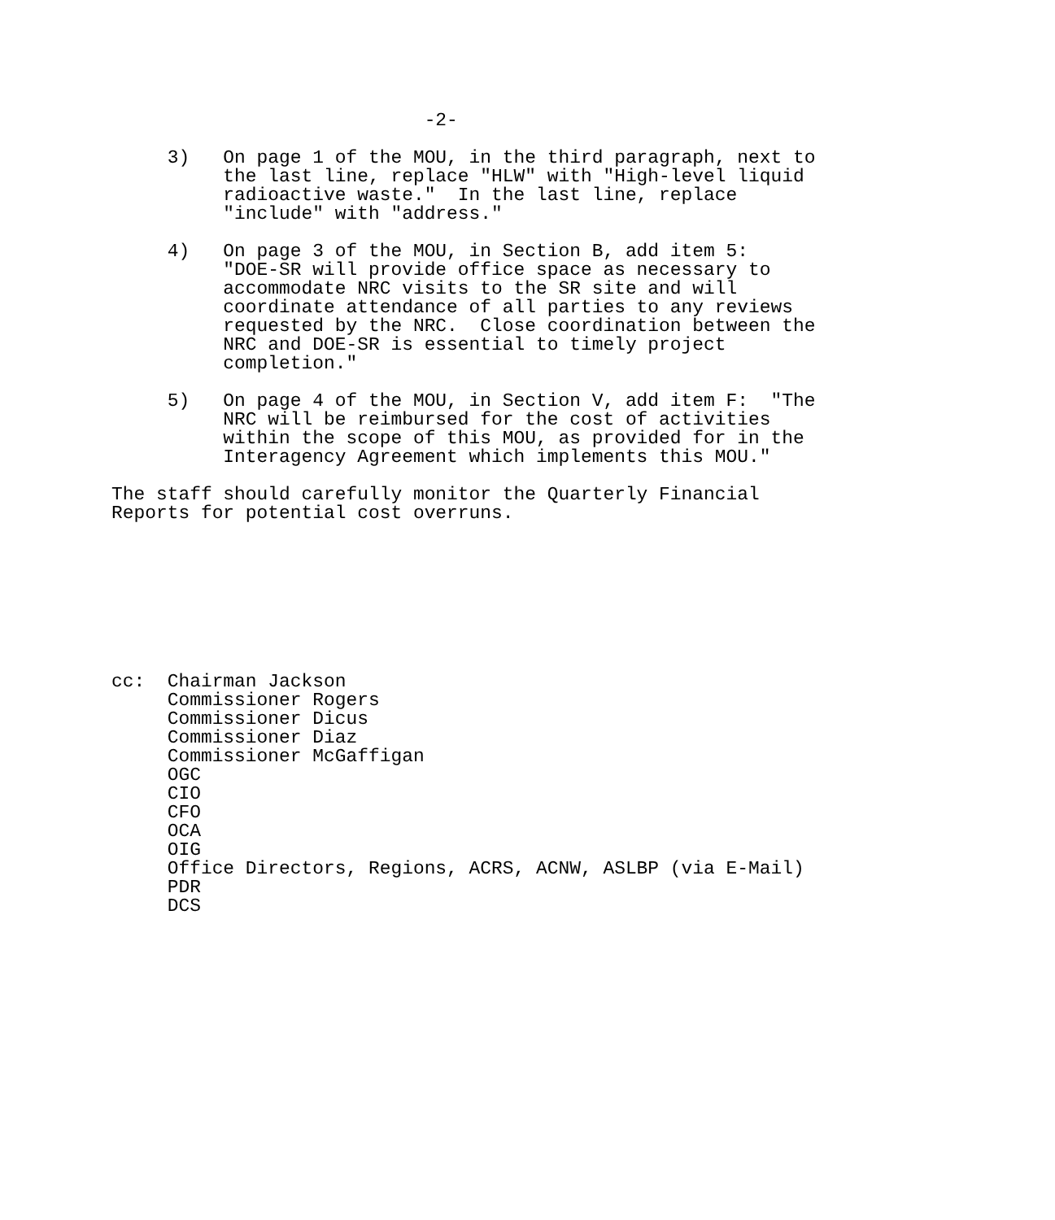-2-

     3)   On page 1 of the MOU, in the third paragraph, next to
          the last line, replace "HLW" with "High-level liquid
          radioactive waste."  In the last line, replace
          "include" with "address."

     4)   On page 3 of the MOU, in Section B, add item 5:
          "DOE-SR will provide office space as necessary to
          accommodate NRC visits to the SR site and will
          coordinate attendance of all parties to any reviews
          requested by the NRC.  Close coordination between the
          NRC and DOE-SR is essential to timely project
          completion."

     5)   On page 4 of the MOU, in Section V, add item F:  "The
          NRC will be reimbursed for the cost of activities
          within the scope of this MOU, as provided for in the
          Interagency Agreement which implements this MOU."

The staff should carefully monitor the Quarterly Financial
Reports for potential cost overruns.








cc:  Chairman Jackson
     Commissioner Rogers
     Commissioner Dicus
     Commissioner Diaz
     Commissioner McGaffigan
     OGC
     CIO
     CFO
     OCA
     OIG
     Office Directors, Regions, ACRS, ACNW, ASLBP (via E-Mail)
     PDR
     DCS